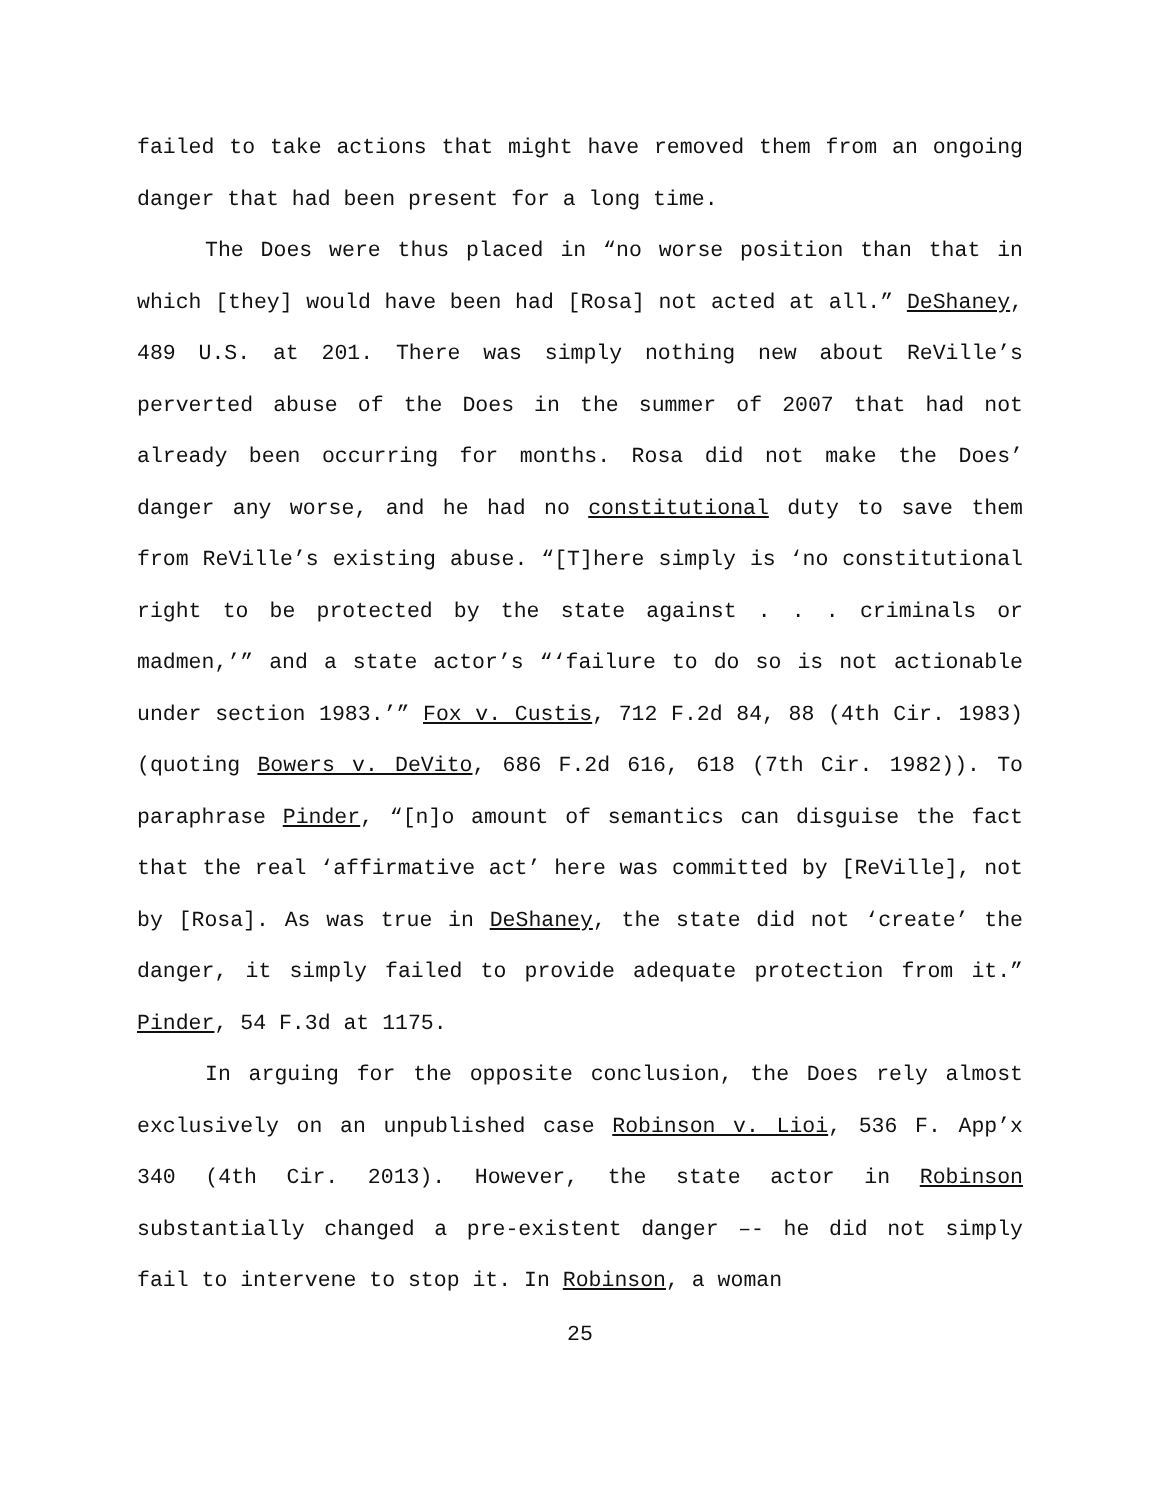failed to take actions that might have removed them from an ongoing danger that had been present for a long time.
The Does were thus placed in “no worse position than that in which [they] would have been had [Rosa] not acted at all.” DeShaney, 489 U.S. at 201. There was simply nothing new about ReVille’s perverted abuse of the Does in the summer of 2007 that had not already been occurring for months. Rosa did not make the Does’ danger any worse, and he had no constitutional duty to save them from ReVille’s existing abuse. “[T]here simply is ‘no constitutional right to be protected by the state against . . . criminals or madmen,’” and a state actor’s “‘failure to do so is not actionable under section 1983.’” Fox v. Custis, 712 F.2d 84, 88 (4th Cir. 1983) (quoting Bowers v. DeVito, 686 F.2d 616, 618 (7th Cir. 1982)). To paraphrase Pinder, “[n]o amount of semantics can disguise the fact that the real ‘affirmative act’ here was committed by [ReVille], not by [Rosa]. As was true in DeShaney, the state did not ‘create’ the danger, it simply failed to provide adequate protection from it.” Pinder, 54 F.3d at 1175.
In arguing for the opposite conclusion, the Does rely almost exclusively on an unpublished case Robinson v. Lioi, 536 F. App’x 340 (4th Cir. 2013). However, the state actor in Robinson substantially changed a pre-existent danger –- he did not simply fail to intervene to stop it. In Robinson, a woman
25